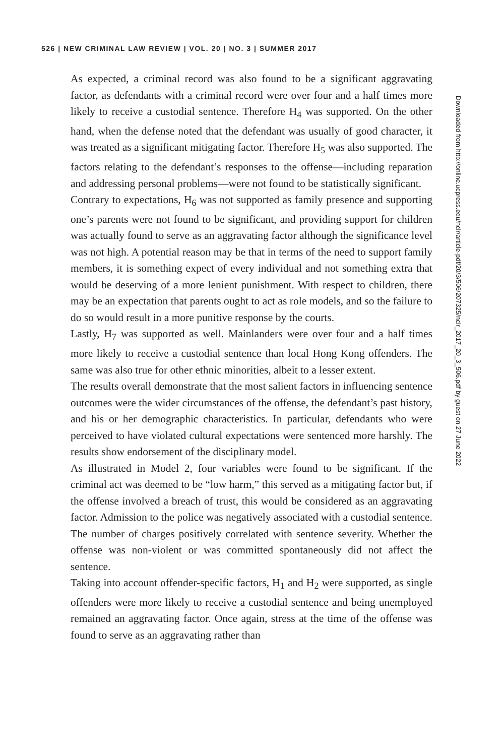526 | NEW CRIMINAL LAW REVIEW | VOL. 20 | NO. 3 | SUMMER 2017
As expected, a criminal record was also found to be a significant aggravating factor, as defendants with a criminal record were over four and a half times more likely to receive a custodial sentence. Therefore H<sub>4</sub> was supported. On the other hand, when the defense noted that the defendant was usually of good character, it was treated as a significant mitigating factor. Therefore H<sub>5</sub> was also supported. The factors relating to the defendant’s responses to the offense—including reparation and addressing personal problems—were not found to be statistically significant.
Contrary to expectations, H<sub>6</sub> was not supported as family presence and supporting one’s parents were not found to be significant, and providing support for children was actually found to serve as an aggravating factor although the significance level was not high. A potential reason may be that in terms of the need to support family members, it is something expect of every individual and not something extra that would be deserving of a more lenient punishment. With respect to children, there may be an expectation that parents ought to act as role models, and so the failure to do so would result in a more punitive response by the courts.
Lastly, H<sub>7</sub> was supported as well. Mainlanders were over four and a half times more likely to receive a custodial sentence than local Hong Kong offenders. The same was also true for other ethnic minorities, albeit to a lesser extent.
The results overall demonstrate that the most salient factors in influencing sentence outcomes were the wider circumstances of the offense, the defendant’s past history, and his or her demographic characteristics. In particular, defendants who were perceived to have violated cultural expectations were sentenced more harshly. The results show endorsement of the disciplinary model.
As illustrated in Model 2, four variables were found to be significant. If the criminal act was deemed to be “low harm,” this served as a mitigating factor but, if the offense involved a breach of trust, this would be considered as an aggravating factor. Admission to the police was negatively associated with a custodial sentence. The number of charges positively correlated with sentence severity. Whether the offense was non-violent or was committed spontaneously did not affect the sentence.
Taking into account offender-specific factors, H<sub>1</sub> and H<sub>2</sub> were supported, as single offenders were more likely to receive a custodial sentence and being unemployed remained an aggravating factor. Once again, stress at the time of the offense was found to serve as an aggravating rather than
Downloaded from http://online.ucpress.edu/nclr/article-pdf/20/3/506/207325/nclr_2017_20_3_506.pdf by guest on 27 June 2022